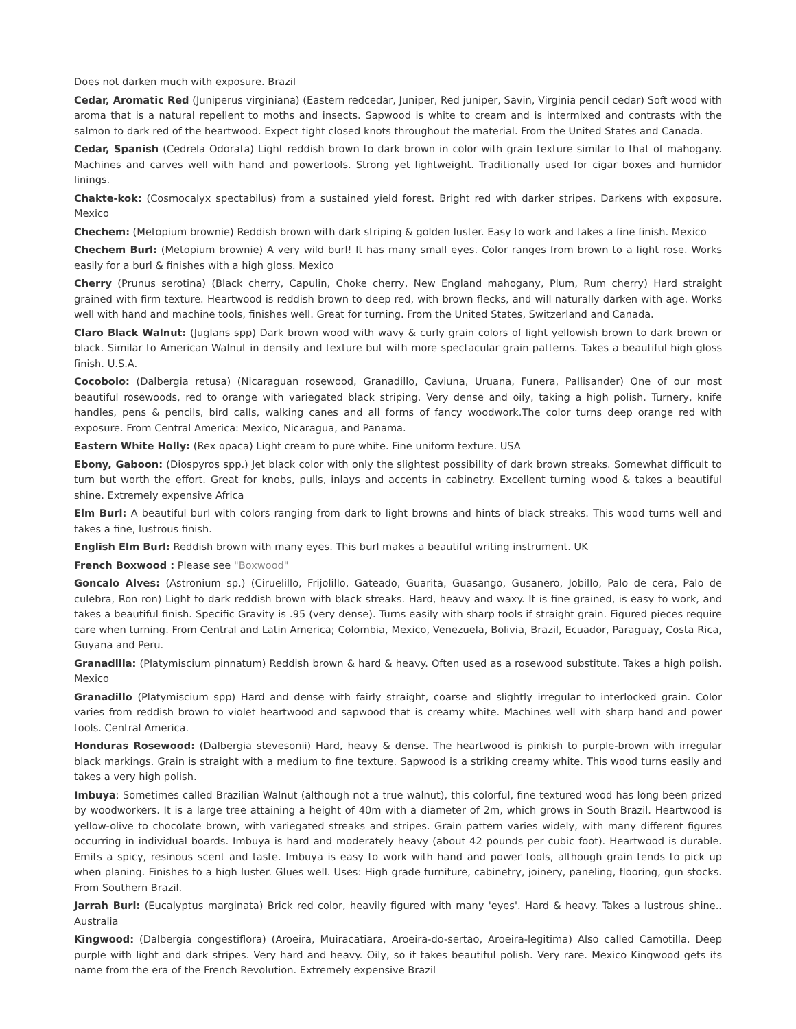Does not darken much with exposure. Brazil
Cedar, Aromatic Red (Juniperus virginiana) (Eastern redcedar, Juniper, Red juniper, Savin, Virginia pencil cedar) Soft wood with aroma that is a natural repellent to moths and insects. Sapwood is white to cream and is intermixed and contrasts with the salmon to dark red of the heartwood. Expect tight closed knots throughout the material. From the United States and Canada.
Cedar, Spanish (Cedrela Odorata) Light reddish brown to dark brown in color with grain texture similar to that of mahogany. Machines and carves well with hand and powertools. Strong yet lightweight. Traditionally used for cigar boxes and humidor linings.
Chakte-kok: (Cosmocalyx spectabilus) from a sustained yield forest. Bright red with darker stripes. Darkens with exposure. Mexico
Chechem: (Metopium brownie) Reddish brown with dark striping & golden luster. Easy to work and takes a fine finish. Mexico
Chechem Burl: (Metopium brownie) A very wild burl! It has many small eyes. Color ranges from brown to a light rose. Works easily for a burl & finishes with a high gloss. Mexico
Cherry (Prunus serotina) (Black cherry, Capulin, Choke cherry, New England mahogany, Plum, Rum cherry) Hard straight grained with firm texture. Heartwood is reddish brown to deep red, with brown flecks, and will naturally darken with age. Works well with hand and machine tools, finishes well. Great for turning. From the United States, Switzerland and Canada.
Claro Black Walnut: (Juglans spp) Dark brown wood with wavy & curly grain colors of light yellowish brown to dark brown or black. Similar to American Walnut in density and texture but with more spectacular grain patterns. Takes a beautiful high gloss finish. U.S.A.
Cocobolo: (Dalbergia retusa) (Nicaraguan rosewood, Granadillo, Caviuna, Uruana, Funera, Pallisander) One of our most beautiful rosewoods, red to orange with variegated black striping. Very dense and oily, taking a high polish. Turnery, knife handles, pens & pencils, bird calls, walking canes and all forms of fancy woodwork.The color turns deep orange red with exposure. From Central America: Mexico, Nicaragua, and Panama.
Eastern White Holly: (Rex opaca) Light cream to pure white. Fine uniform texture. USA
Ebony, Gaboon: (Diospyros spp.) Jet black color with only the slightest possibility of dark brown streaks. Somewhat difficult to turn but worth the effort. Great for knobs, pulls, inlays and accents in cabinetry. Excellent turning wood & takes a beautiful shine. Extremely expensive Africa
Elm Burl: A beautiful burl with colors ranging from dark to light browns and hints of black streaks. This wood turns well and takes a fine, lustrous finish.
English Elm Burl: Reddish brown with many eyes. This burl makes a beautiful writing instrument. UK
French Boxwood : Please see "Boxwood"
Goncalo Alves: (Astronium sp.) (Ciruelillo, Frijolillo, Gateado, Guarita, Guasango, Gusanero, Jobillo, Palo de cera, Palo de culebra, Ron ron) Light to dark reddish brown with black streaks. Hard, heavy and waxy. It is fine grained, is easy to work, and takes a beautiful finish. Specific Gravity is .95 (very dense). Turns easily with sharp tools if straight grain. Figured pieces require care when turning. From Central and Latin America; Colombia, Mexico, Venezuela, Bolivia, Brazil, Ecuador, Paraguay, Costa Rica, Guyana and Peru.
Granadilla: (Platymiscium pinnatum) Reddish brown & hard & heavy. Often used as a rosewood substitute. Takes a high polish. Mexico
Granadillo (Platymiscium spp) Hard and dense with fairly straight, coarse and slightly irregular to interlocked grain. Color varies from reddish brown to violet heartwood and sapwood that is creamy white. Machines well with sharp hand and power tools. Central America.
Honduras Rosewood: (Dalbergia stevesonii) Hard, heavy & dense. The heartwood is pinkish to purple-brown with irregular black markings. Grain is straight with a medium to fine texture. Sapwood is a striking creamy white. This wood turns easily and takes a very high polish.
Imbuya: Sometimes called Brazilian Walnut (although not a true walnut), this colorful, fine textured wood has long been prized by woodworkers. It is a large tree attaining a height of 40m with a diameter of 2m, which grows in South Brazil. Heartwood is yellow-olive to chocolate brown, with variegated streaks and stripes. Grain pattern varies widely, with many different figures occurring in individual boards. Imbuya is hard and moderately heavy (about 42 pounds per cubic foot). Heartwood is durable. Emits a spicy, resinous scent and taste. Imbuya is easy to work with hand and power tools, although grain tends to pick up when planing. Finishes to a high luster. Glues well. Uses: High grade furniture, cabinetry, joinery, paneling, flooring, gun stocks. From Southern Brazil.
Jarrah Burl: (Eucalyptus marginata) Brick red color, heavily figured with many 'eyes'. Hard & heavy. Takes a lustrous shine.. Australia
Kingwood: (Dalbergia congestiflora) (Aroeira, Muiracatiara, Aroeira-do-sertao, Aroeira-legitima) Also called Camotilla. Deep purple with light and dark stripes. Very hard and heavy. Oily, so it takes beautiful polish. Very rare. Mexico Kingwood gets its name from the era of the French Revolution. Extremely expensive Brazil